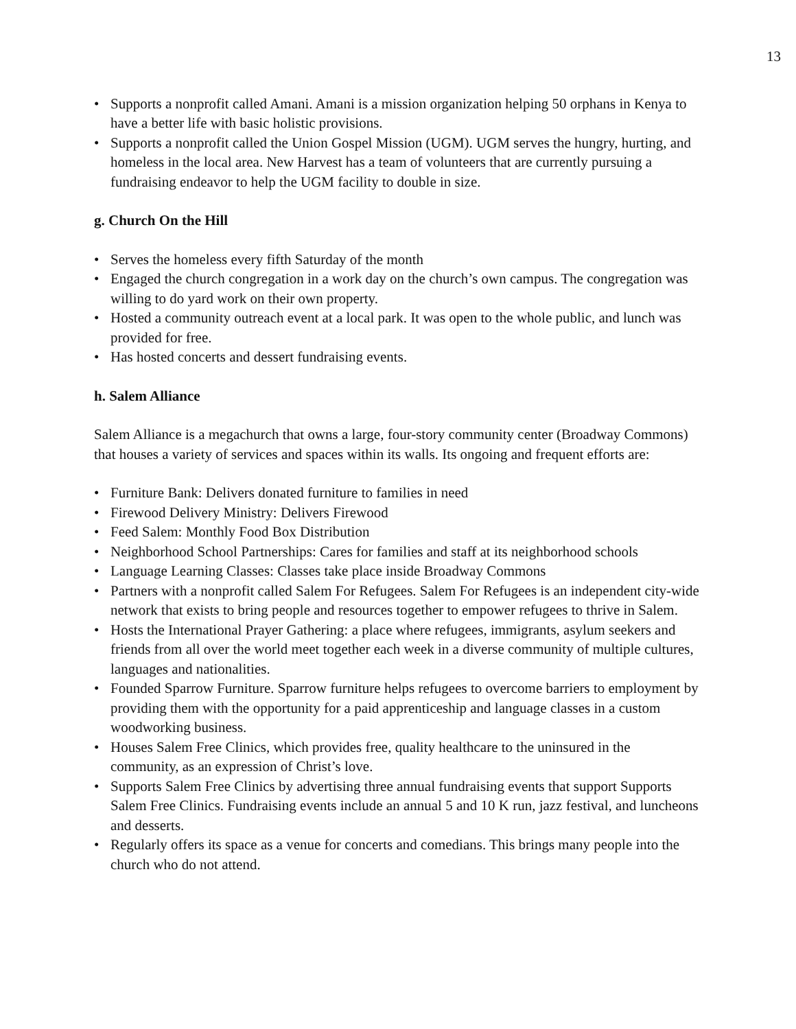13
• Supports a nonprofit called Amani. Amani is a mission organization helping 50 orphans in Kenya to have a better life with basic holistic provisions.
• Supports a nonprofit called the Union Gospel Mission (UGM). UGM serves the hungry, hurting, and homeless in the local area. New Harvest has a team of volunteers that are currently pursuing a fundraising endeavor to help the UGM facility to double in size.
g. Church On the Hill
• Serves the homeless every fifth Saturday of the month
• Engaged the church congregation in a work day on the church’s own campus. The congregation was willing to do yard work on their own property.
• Hosted a community outreach event at a local park. It was open to the whole public, and lunch was provided for free.
• Has hosted concerts and dessert fundraising events.
h. Salem Alliance
Salem Alliance is a megachurch that owns a large, four-story community center (Broadway Commons) that houses a variety of services and spaces within its walls. Its ongoing and frequent efforts are:
• Furniture Bank: Delivers donated furniture to families in need
• Firewood Delivery Ministry: Delivers Firewood
• Feed Salem: Monthly Food Box Distribution
• Neighborhood School Partnerships: Cares for families and staff at its neighborhood schools
• Language Learning Classes: Classes take place inside Broadway Commons
• Partners with a nonprofit called Salem For Refugees. Salem For Refugees is an independent city-wide network that exists to bring people and resources together to empower refugees to thrive in Salem.
• Hosts the International Prayer Gathering: a place where refugees, immigrants, asylum seekers and friends from all over the world meet together each week in a diverse community of multiple cultures, languages and nationalities.
• Founded Sparrow Furniture. Sparrow furniture helps refugees to overcome barriers to employment by providing them with the opportunity for a paid apprenticeship and language classes in a custom woodworking business.
• Houses Salem Free Clinics, which provides free, quality healthcare to the uninsured in the community, as an expression of Christ’s love.
• Supports Salem Free Clinics by advertising three annual fundraising events that support Supports Salem Free Clinics. Fundraising events include an annual 5 and 10 K run, jazz festival, and luncheons and desserts.
• Regularly offers its space as a venue for concerts and comedians. This brings many people into the church who do not attend.